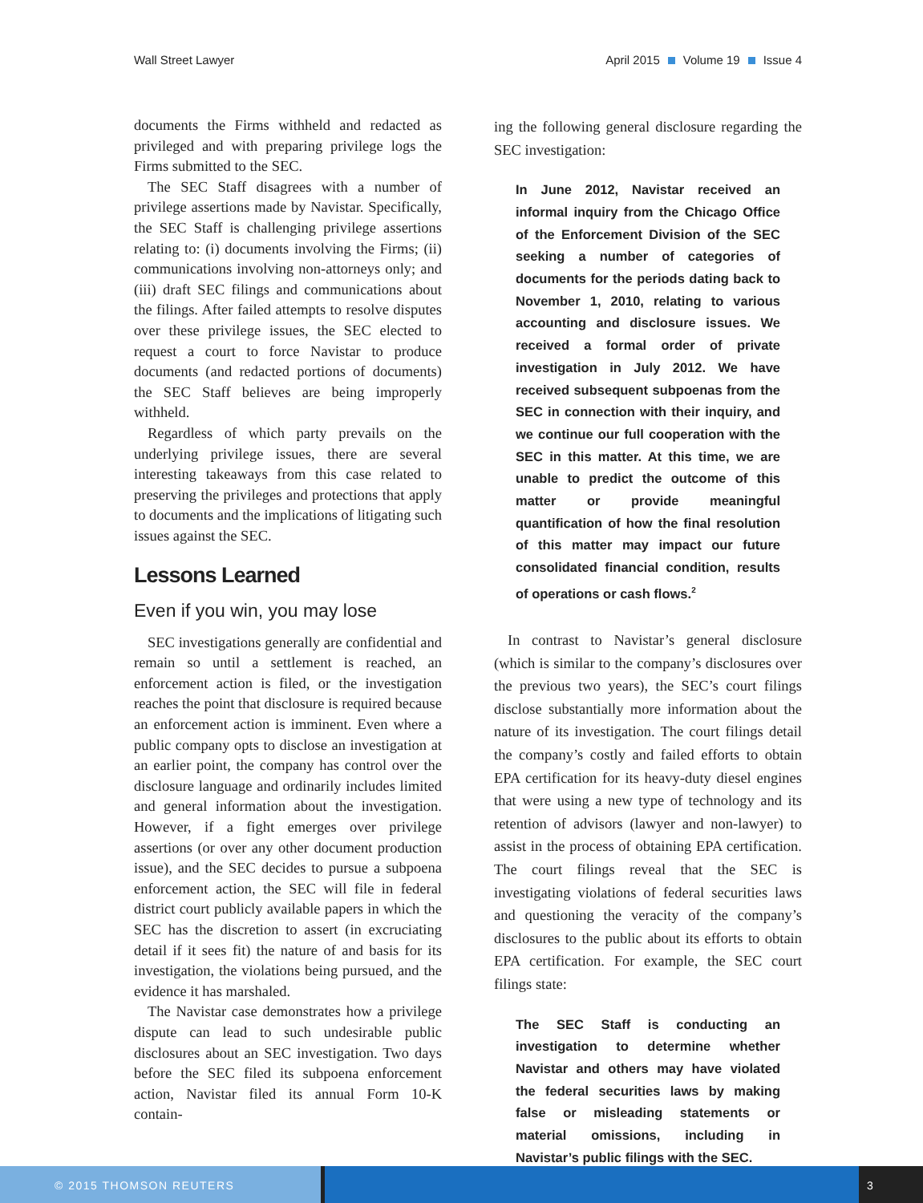Wall Street Lawyer April 2015 Volume 19 Issue 4
documents the Firms withheld and redacted as privileged and with preparing privilege logs the Firms submitted to the SEC.
The SEC Staff disagrees with a number of privilege assertions made by Navistar. Specifically, the SEC Staff is challenging privilege assertions relating to: (i) documents involving the Firms; (ii) communications involving non-attorneys only; and (iii) draft SEC filings and communications about the filings. After failed attempts to resolve disputes over these privilege issues, the SEC elected to request a court to force Navistar to produce documents (and redacted portions of documents) the SEC Staff believes are being improperly withheld.
Regardless of which party prevails on the underlying privilege issues, there are several interesting takeaways from this case related to preserving the privileges and protections that apply to documents and the implications of litigating such issues against the SEC.
Lessons Learned
Even if you win, you may lose
SEC investigations generally are confidential and remain so until a settlement is reached, an enforcement action is filed, or the investigation reaches the point that disclosure is required because an enforcement action is imminent. Even where a public company opts to disclose an investigation at an earlier point, the company has control over the disclosure language and ordinarily includes limited and general information about the investigation. However, if a fight emerges over privilege assertions (or over any other document production issue), and the SEC decides to pursue a subpoena enforcement action, the SEC will file in federal district court publicly available papers in which the SEC has the discretion to assert (in excruciating detail if it sees fit) the nature of and basis for its investigation, the violations being pursued, and the evidence it has marshaled.
The Navistar case demonstrates how a privilege dispute can lead to such undesirable public disclosures about an SEC investigation. Two days before the SEC filed its subpoena enforcement action, Navistar filed its annual Form 10-K contain-
ing the following general disclosure regarding the SEC investigation:
In June 2012, Navistar received an informal inquiry from the Chicago Office of the Enforcement Division of the SEC seeking a number of categories of documents for the periods dating back to November 1, 2010, relating to various accounting and disclosure issues. We received a formal order of private investigation in July 2012. We have received subsequent subpoenas from the SEC in connection with their inquiry, and we continue our full cooperation with the SEC in this matter. At this time, we are unable to predict the outcome of this matter or provide meaningful quantification of how the final resolution of this matter may impact our future consolidated financial condition, results of operations or cash flows.<sup>2</sup>
In contrast to Navistar’s general disclosure (which is similar to the company’s disclosures over the previous two years), the SEC’s court filings disclose substantially more information about the nature of its investigation. The court filings detail the company’s costly and failed efforts to obtain EPA certification for its heavy-duty diesel engines that were using a new type of technology and its retention of advisors (lawyer and non-lawyer) to assist in the process of obtaining EPA certification. The court filings reveal that the SEC is investigating violations of federal securities laws and questioning the veracity of the company’s disclosures to the public about its efforts to obtain EPA certification. For example, the SEC court filings state:
The SEC Staff is conducting an investigation to determine whether Navistar and others may have violated the federal securities laws by making false or misleading statements or material omissions, including in Navistar’s public filings with the SEC.
© 2015 THOMSON REUTERS 3